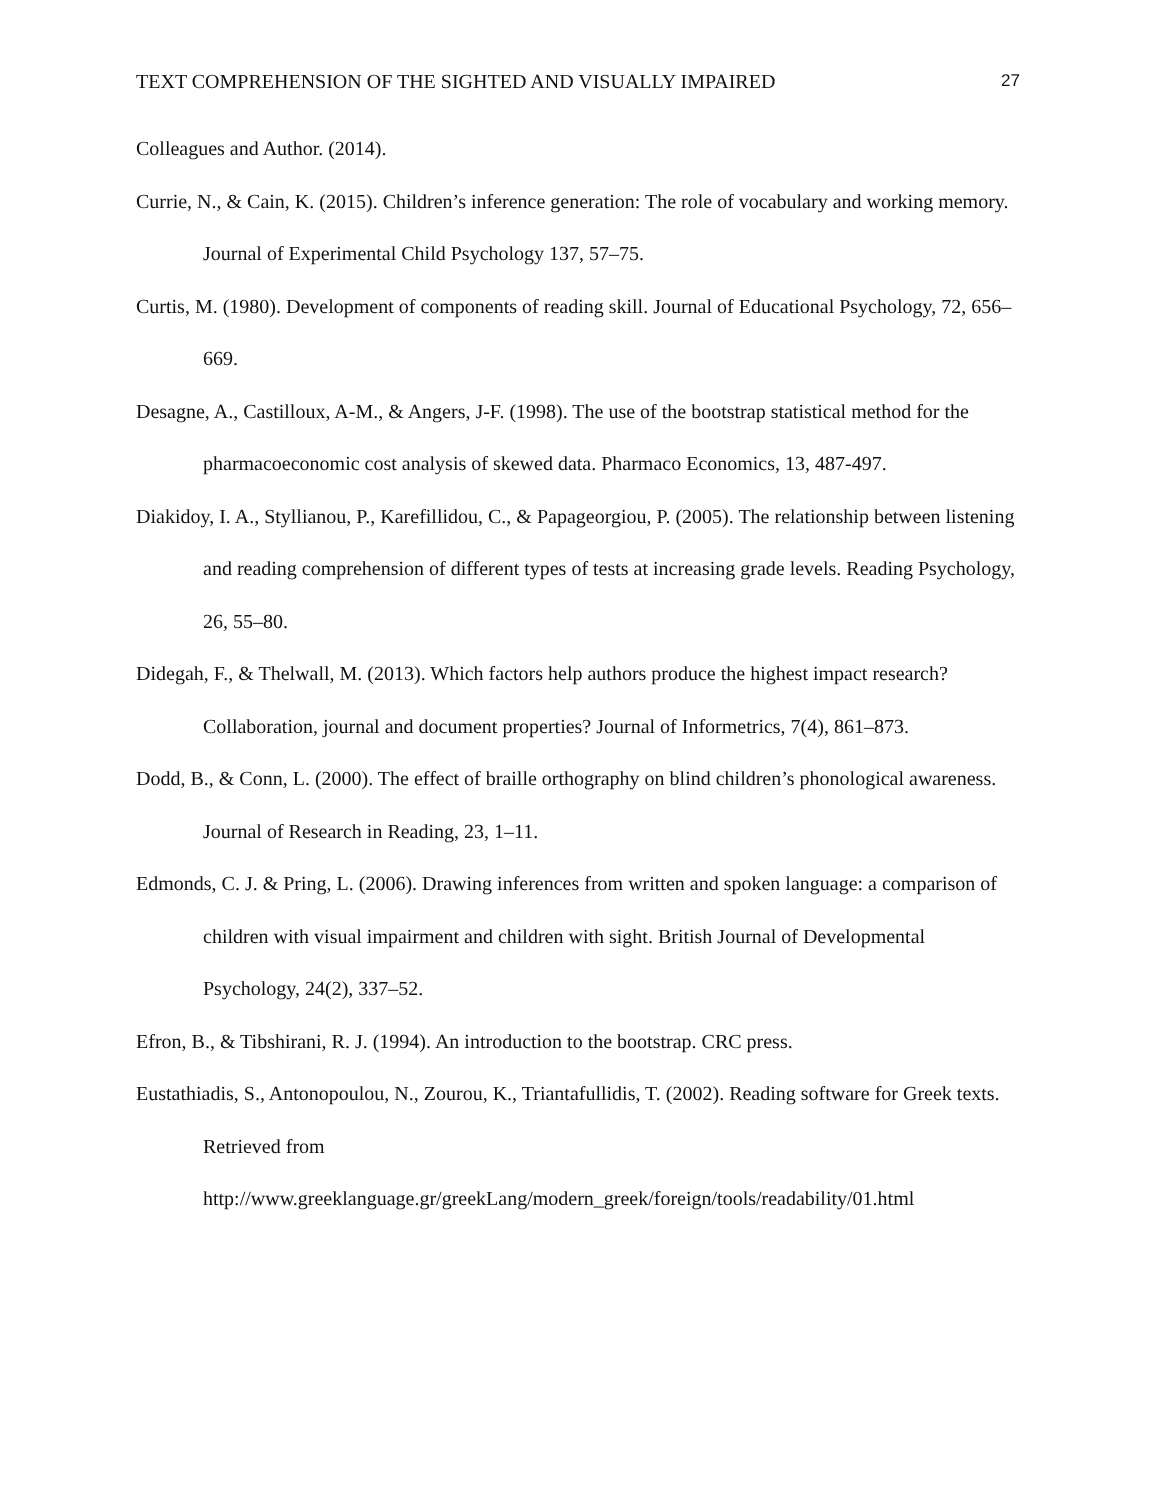TEXT COMPREHENSION OF THE SIGHTED AND VISUALLY IMPAIRED 27
Colleagues and Author. (2014).
Currie, N., & Cain, K. (2015). Children’s inference generation: The role of vocabulary and working memory. Journal of Experimental Child Psychology 137, 57–75.
Curtis, M. (1980). Development of components of reading skill. Journal of Educational Psychology, 72, 656–669.
Desagne, A., Castilloux, A-M., & Angers, J-F. (1998). The use of the bootstrap statistical method for the pharmacoeconomic cost analysis of skewed data. Pharmaco Economics, 13, 487-497.
Diakidoy, I. A., Styllianou, P., Karefillidou, C., & Papageorgiou, P. (2005). The relationship between listening and reading comprehension of different types of tests at increasing grade levels. Reading Psychology, 26, 55–80.
Didegah, F., & Thelwall, M. (2013). Which factors help authors produce the highest impact research? Collaboration, journal and document properties? Journal of Informetrics, 7(4), 861–873.
Dodd, B., & Conn, L. (2000). The effect of braille orthography on blind children’s phonological awareness. Journal of Research in Reading, 23, 1–11.
Edmonds, C. J. & Pring, L. (2006). Drawing inferences from written and spoken language: a comparison of children with visual impairment and children with sight. British Journal of Developmental Psychology, 24(2), 337–52.
Efron, B., & Tibshirani, R. J. (1994). An introduction to the bootstrap. CRC press.
Eustathiadis, S., Antonopoulou, N., Zourou, K., Triantafullidis, T. (2002). Reading software for Greek texts. Retrieved from
http://www.greeklanguage.gr/greekLang/modern_greek/foreign/tools/readability/01.html